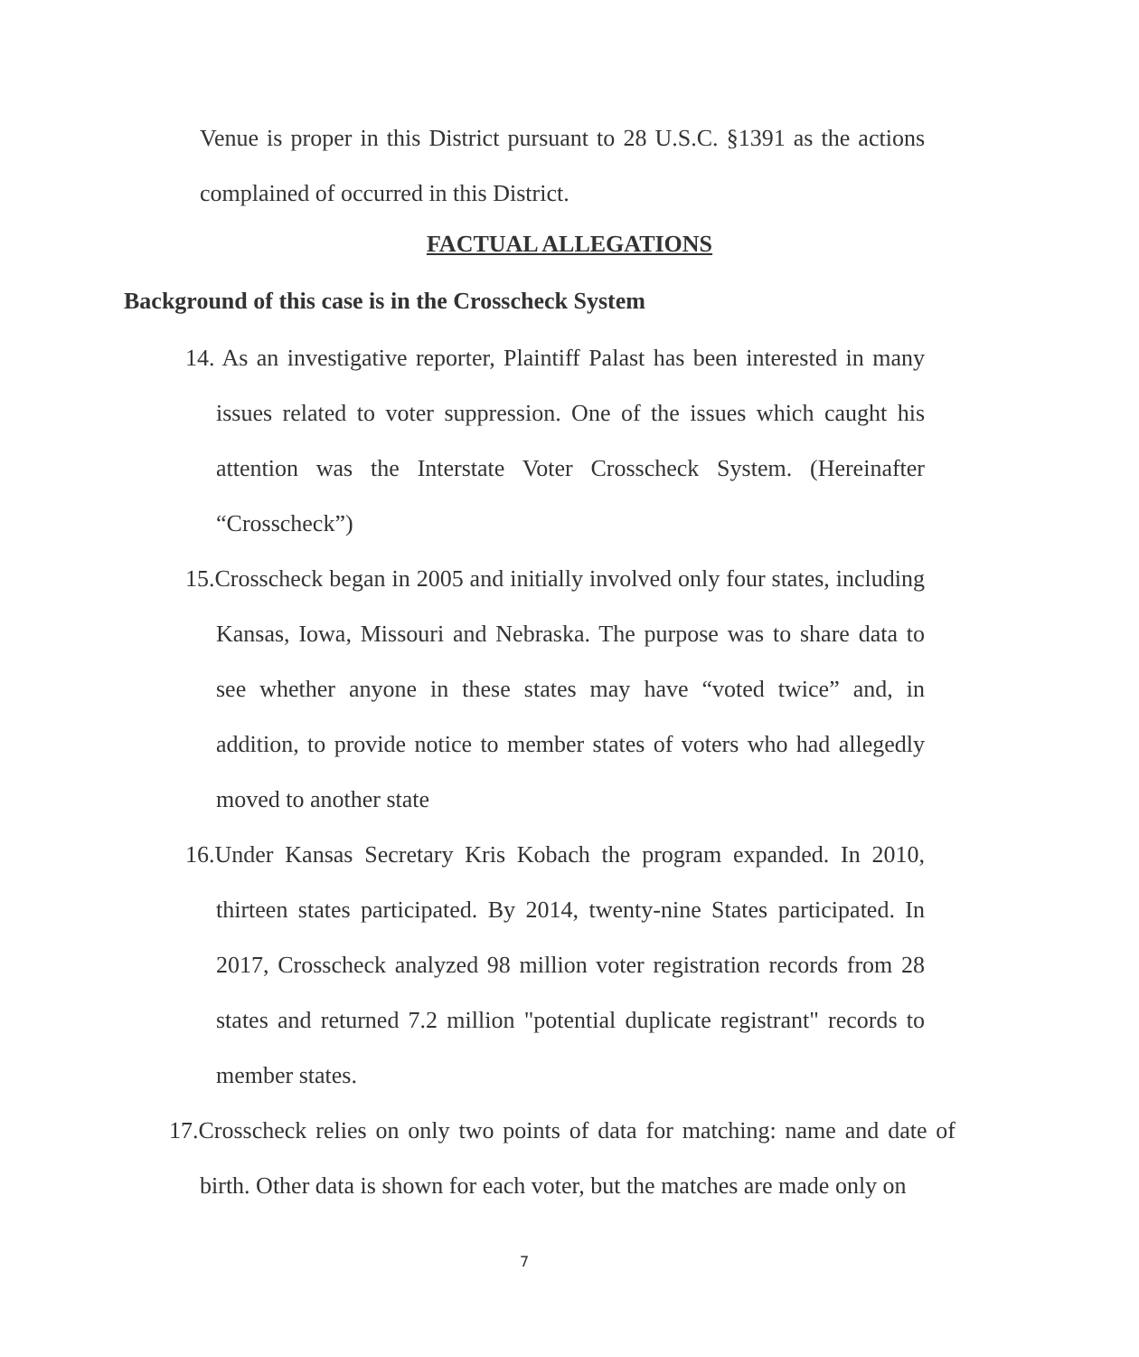Venue is proper in this District pursuant to 28 U.S.C. §1391 as the actions complained of occurred in this District.
FACTUAL ALLEGATIONS
Background of this case is in the Crosscheck System
14. As an investigative reporter, Plaintiff Palast has been interested in many issues related to voter suppression. One of the issues which caught his attention was the Interstate Voter Crosscheck System. (Hereinafter “Crosscheck”)
15.Crosscheck began in 2005 and initially involved only four states, including Kansas, Iowa, Missouri and Nebraska. The purpose was to share data to see whether anyone in these states may have “voted twice” and, in addition, to provide notice to member states of voters who had allegedly moved to another state
16.Under Kansas Secretary Kris Kobach the program expanded. In 2010, thirteen states participated. By 2014, twenty-nine States participated. In 2017, Crosscheck analyzed 98 million voter registration records from 28 states and returned 7.2 million "potential duplicate registrant" records to member states.
17.Crosscheck relies on only two points of data for matching: name and date of birth. Other data is shown for each voter, but the matches are made only on
7